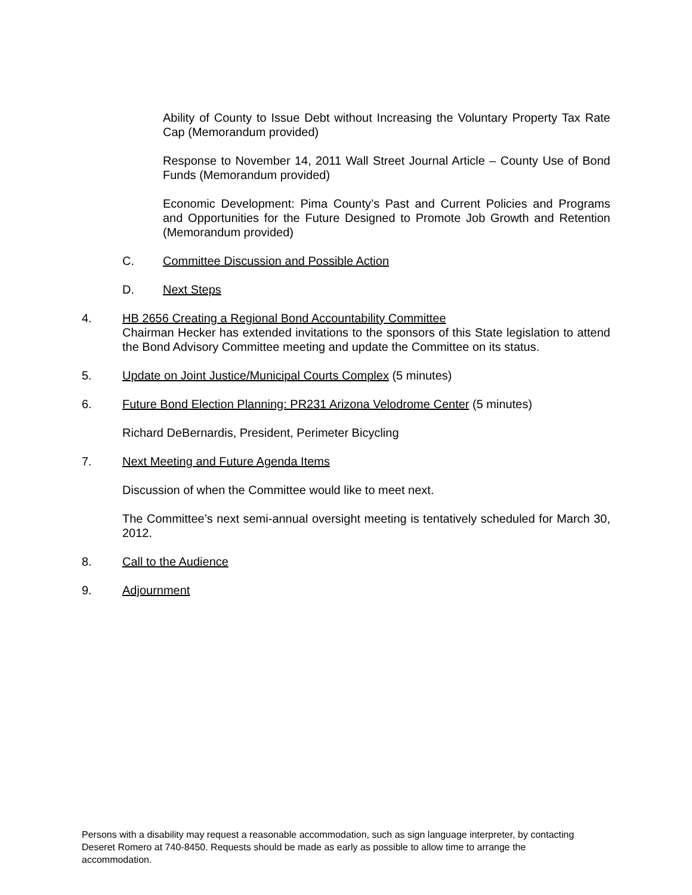Ability of County to Issue Debt without Increasing the Voluntary Property Tax Rate Cap (Memorandum provided)
Response to November 14, 2011 Wall Street Journal Article – County Use of Bond Funds (Memorandum provided)
Economic Development: Pima County’s Past and Current Policies and Programs and Opportunities for the Future Designed to Promote Job Growth and Retention (Memorandum provided)
C. Committee Discussion and Possible Action
D. Next Steps
4. HB 2656 Creating a Regional Bond Accountability Committee
Chairman Hecker has extended invitations to the sponsors of this State legislation to attend the Bond Advisory Committee meeting and update the Committee on its status.
5. Update on Joint Justice/Municipal Courts Complex (5 minutes)
6. Future Bond Election Planning: PR231 Arizona Velodrome Center (5 minutes)
Richard DeBernardis, President, Perimeter Bicycling
7. Next Meeting and Future Agenda Items
Discussion of when the Committee would like to meet next.
The Committee’s next semi-annual oversight meeting is tentatively scheduled for March 30, 2012.
8. Call to the Audience
9. Adjournment
Persons with a disability may request a reasonable accommodation, such as sign language interpreter, by contacting Deseret Romero at 740-8450. Requests should be made as early as possible to allow time to arrange the accommodation.